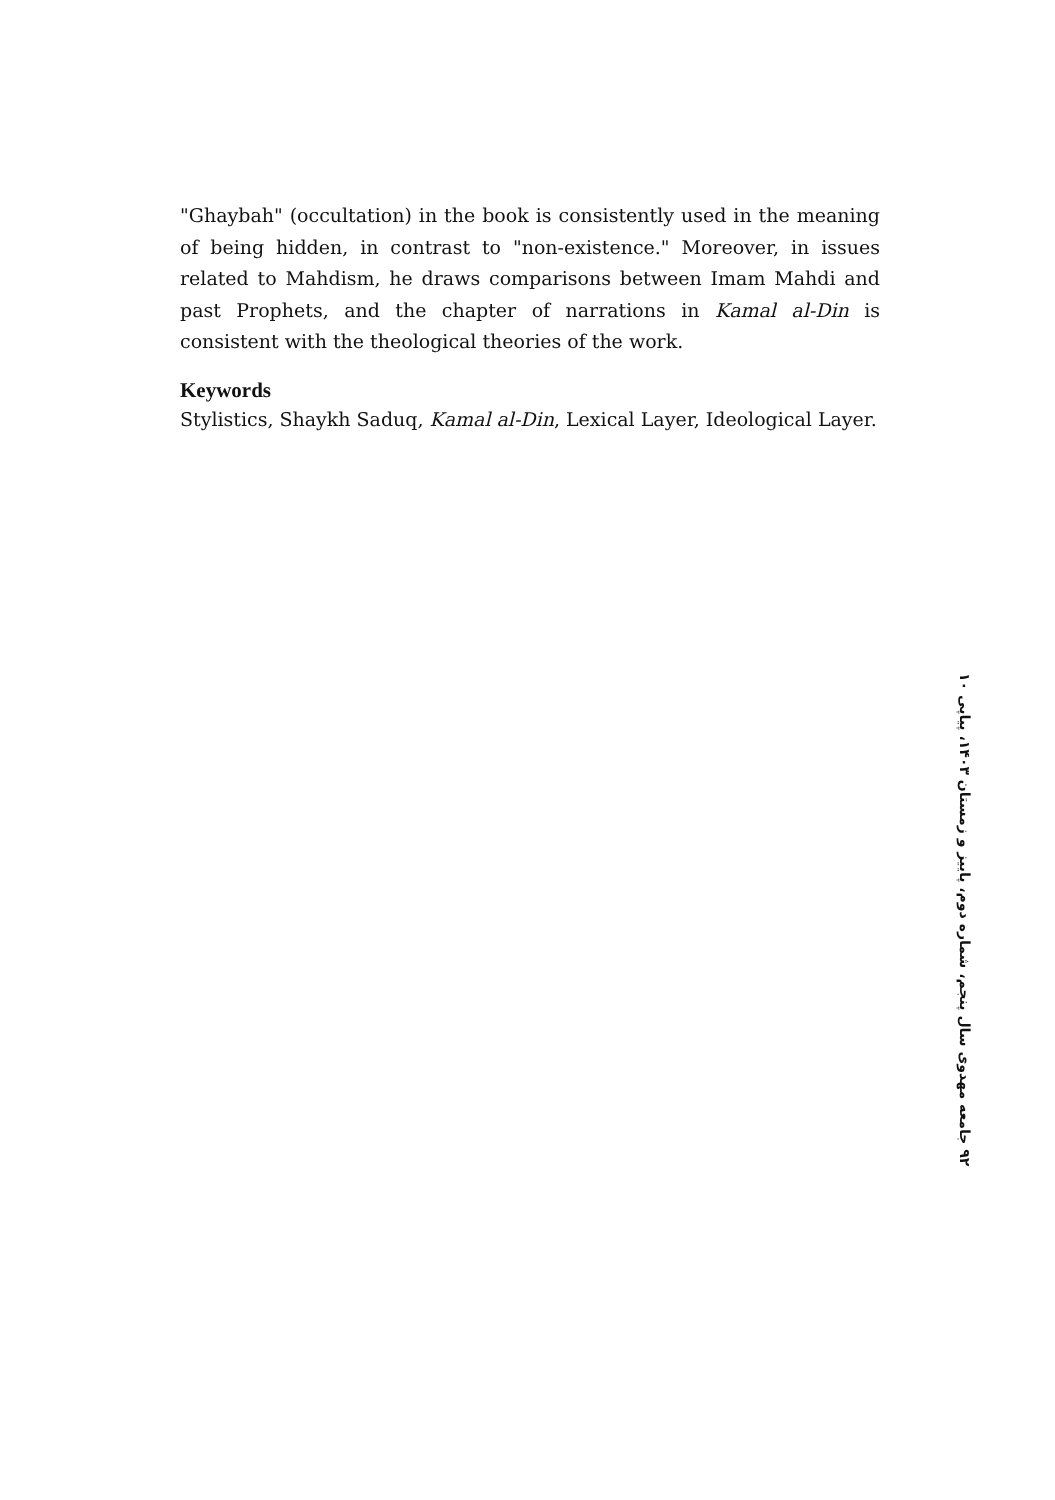"Ghaybah" (occultation) in the book is consistently used in the meaning of being hidden, in contrast to "non-existence." Moreover, in issues related to Mahdism, he draws comparisons between Imam Mahdi and past Prophets, and the chapter of narrations in Kamal al-Din is consistent with the theological theories of the work.
Keywords
Stylistics, Shaykh Saduq, Kamal al-Din, Lexical Layer, Ideological Layer.
۹۲ جامعه مهدوی سال پنجم، شماره دوم، پاییز و زمستان ۱۴۰۳، پیاپی ۱۰